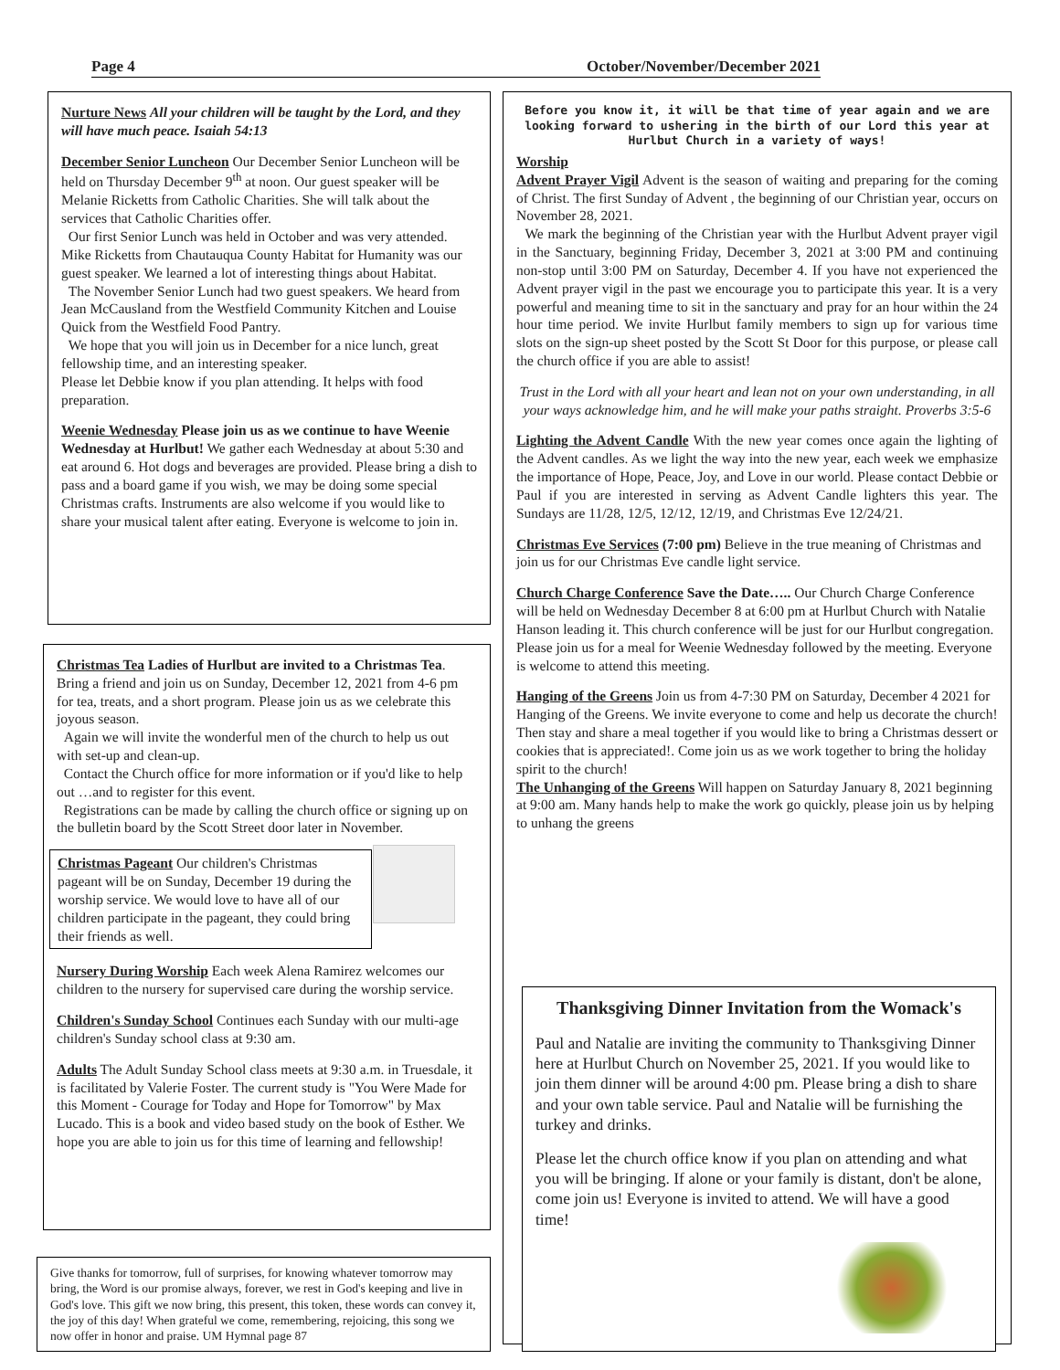Page 4 October/November/December 2021
Nurture News All your children will be taught by the Lord, and they will have much peace. Isaiah 54:13
December Senior Luncheon Our December Senior Luncheon will be held on Thursday December 9<sup>th</sup> at noon. Our guest speaker will be Melanie Ricketts from Catholic Charities. She will talk about the services that Catholic Charities offer.
Our first Senior Lunch was held in October and was very attended. Mike Ricketts from Chautauqua County Habitat for Humanity was our guest speaker. We learned a lot of interesting things about Habitat.
The November Senior Lunch had two guest speakers. We heard from Jean McCausland from the Westfield Community Kitchen and Louise Quick from the Westfield Food Pantry.
We hope that you will join us in December for a nice lunch, great fellowship time, and an interesting speaker.
Please let Debbie know if you plan attending. It helps with food preparation.
Weenie Wednesday Please join us as we continue to have Weenie Wednesday at Hurlbut! We gather each Wednesday at about 5:30 and eat around 6. Hot dogs and beverages are provided. Please bring a dish to pass and a board game if you wish, we may be doing some special Christmas crafts. Instruments are also welcome if you would like to share your musical talent after eating. Everyone is welcome to join in.
Christmas Tea Ladies of Hurlbut are invited to a Christmas Tea. Bring a friend and join us on Sunday, December 12, 2021 from 4-6 pm for tea, treats, and a short program. Please join us as we celebrate this joyous season.
Again we will invite the wonderful men of the church to help us out with set-up and clean-up.
Contact the Church office for more information or if you'd like to help out …and to register for this event.
Registrations can be made by calling the church office or signing up on the bulletin board by the Scott Street door later in November.
Christmas Pageant Our children's Christmas pageant will be on Sunday, December 19 during the worship service. We would love to have all of our children participate in the pageant, they could bring their friends as well.
Nursery During Worship Each week Alena Ramirez welcomes our children to the nursery for supervised care during the worship service.
Children's Sunday School Continues each Sunday with our multi-age children's Sunday school class at 9:30 am.
Adults The Adult Sunday School class meets at 9:30 a.m. in Truesdale, it is facilitated by Valerie Foster. The current study is "You Were Made for this Moment - Courage for Today and Hope for Tomorrow" by Max Lucado. This is a book and video based study on the book of Esther. We hope you are able to join us for this time of learning and fellowship!
Give thanks for tomorrow, full of surprises, for knowing whatever tomorrow may bring, the Word is our promise always, forever, we rest in God's keeping and live in God's love. This gift we now bring, this present, this token, these words can convey it, the joy of this day! When grateful we come, remembering, rejoicing, this song we now offer in honor and praise. UM Hymnal page 87
Before you know it, it will be that time of year again and we are looking forward to ushering in the birth of our Lord this year at Hurlbut Church in a variety of ways!
Worship
Advent Prayer Vigil Advent is the season of waiting and preparing for the coming of Christ. The first Sunday of Advent , the beginning of our Christian year, occurs on November 28, 2021.
We mark the beginning of the Christian year with the Hurlbut Advent prayer vigil in the Sanctuary, beginning Friday, December 3, 2021 at 3:00 PM and continuing non-stop until 3:00 PM on Saturday, December 4. If you have not experienced the Advent prayer vigil in the past we encourage you to participate this year. It is a very powerful and meaning time to sit in the sanctuary and pray for an hour within the 24 hour time period. We invite Hurlbut family members to sign up for various time slots on the sign-up sheet posted by the Scott St Door for this purpose, or please call the church office if you are able to assist!
Trust in the Lord with all your heart and lean not on your own understanding, in all your ways acknowledge him, and he will make your paths straight. Proverbs 3:5-6
Lighting the Advent Candle With the new year comes once again the lighting of the Advent candles. As we light the way into the new year, each week we emphasize the importance of Hope, Peace, Joy, and Love in our world. Please contact Debbie or Paul if you are interested in serving as Advent Candle lighters this year. The Sundays are 11/28, 12/5, 12/12, 12/19, and Christmas Eve 12/24/21.
Christmas Eve Services (7:00 pm) Believe in the true meaning of Christmas and join us for our Christmas Eve candle light service.
Church Charge Conference Save the Date….. Our Church Charge Conference will be held on Wednesday December 8 at 6:00 pm at Hurlbut Church with Natalie Hanson leading it. This church conference will be just for our Hurlbut congregation. Please join us for a meal for Weenie Wednesday followed by the meeting. Everyone is welcome to attend this meeting.
Hanging of the Greens Join us from 4-7:30 PM on Saturday, December 4 2021 for Hanging of the Greens. We invite everyone to come and help us decorate the church! Then stay and share a meal together if you would like to bring a Christmas dessert or cookies that is appreciated!. Come join us as we work together to bring the holiday spirit to the church!
The Unhanging of the Greens Will happen on Saturday January 8, 2021 beginning at 9:00 am. Many hands help to make the work go quickly, please join us by helping to unhang the greens
Thanksgiving Dinner Invitation from the Womack's
Paul and Natalie are inviting the community to Thanksgiving Dinner here at Hurlbut Church on November 25, 2021. If you would like to join them dinner will be around 4:00 pm. Please bring a dish to share and your own table service. Paul and Natalie will be furnishing the turkey and drinks.
Please let the church office know if you plan on attending and what you will be bringing. If alone or your family is distant, don't be alone, come join us! Everyone is invited to attend. We will have a good time!